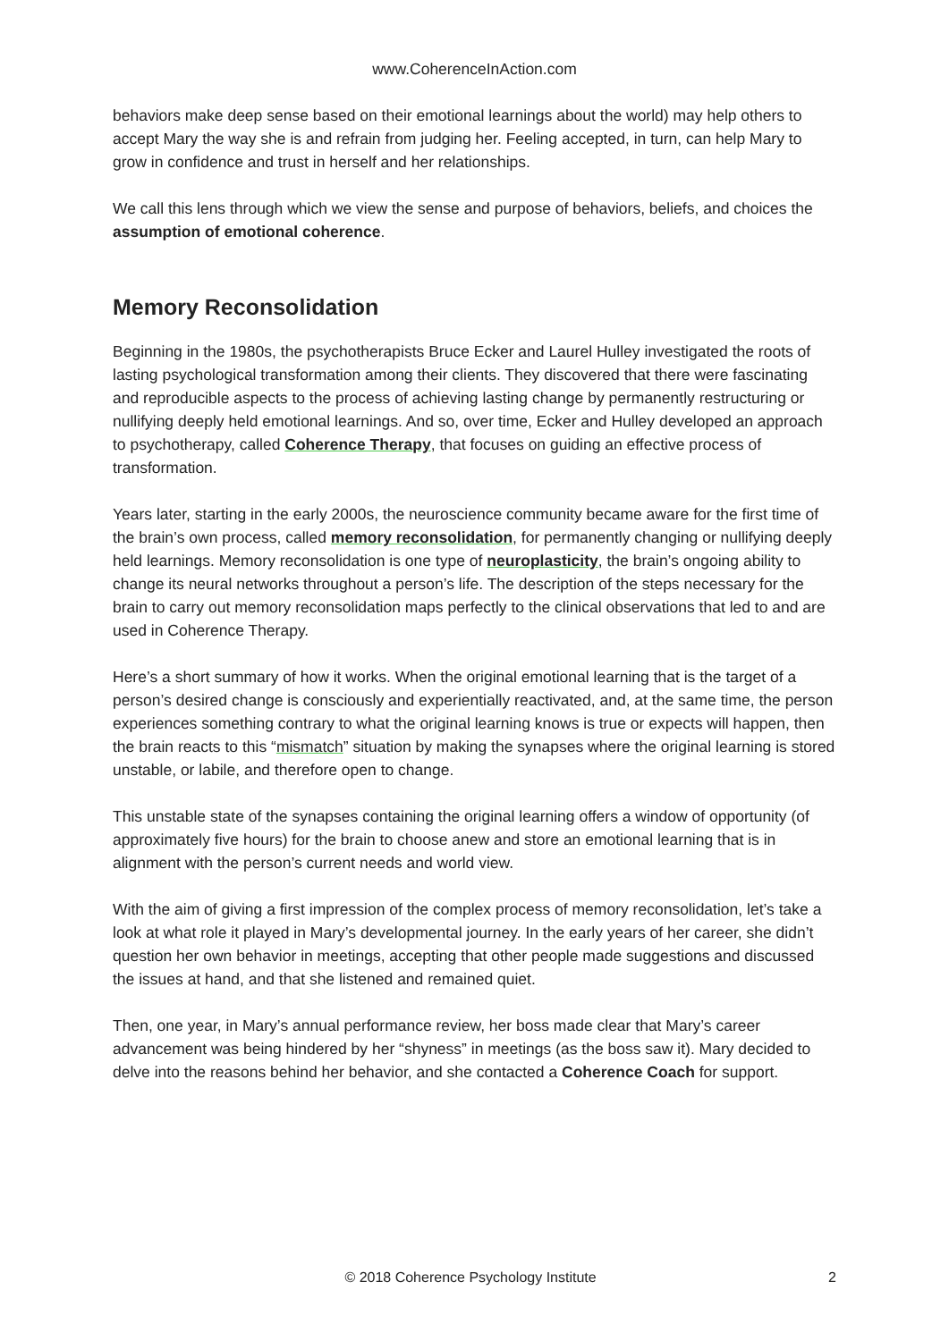www.CoherenceInAction.com
behaviors make deep sense based on their emotional learnings about the world) may help others to accept Mary the way she is and refrain from judging her. Feeling accepted, in turn, can help Mary to grow in confidence and trust in herself and her relationships.
We call this lens through which we view the sense and purpose of behaviors, beliefs, and choices the assumption of emotional coherence.
Memory Reconsolidation
Beginning in the 1980s, the psychotherapists Bruce Ecker and Laurel Hulley investigated the roots of lasting psychological transformation among their clients. They discovered that there were fascinating and reproducible aspects to the process of achieving lasting change by permanently restructuring or nullifying deeply held emotional learnings. And so, over time, Ecker and Hulley developed an approach to psychotherapy, called Coherence Therapy, that focuses on guiding an effective process of transformation.
Years later, starting in the early 2000s, the neuroscience community became aware for the first time of the brain’s own process, called memory reconsolidation, for permanently changing or nullifying deeply held learnings. Memory reconsolidation is one type of neuroplasticity, the brain’s ongoing ability to change its neural networks throughout a person’s life. The description of the steps necessary for the brain to carry out memory reconsolidation maps perfectly to the clinical observations that led to and are used in Coherence Therapy.
Here’s a short summary of how it works. When the original emotional learning that is the target of a person’s desired change is consciously and experientially reactivated, and, at the same time, the person experiences something contrary to what the original learning knows is true or expects will happen, then the brain reacts to this “mismatch” situation by making the synapses where the original learning is stored unstable, or labile, and therefore open to change.
This unstable state of the synapses containing the original learning offers a window of opportunity (of approximately five hours) for the brain to choose anew and store an emotional learning that is in alignment with the person’s current needs and world view.
With the aim of giving a first impression of the complex process of memory reconsolidation, let’s take a look at what role it played in Mary’s developmental journey. In the early years of her career, she didn’t question her own behavior in meetings, accepting that other people made suggestions and discussed the issues at hand, and that she listened and remained quiet.
Then, one year, in Mary’s annual performance review, her boss made clear that Mary’s career advancement was being hindered by her “shyness” in meetings (as the boss saw it). Mary decided to delve into the reasons behind her behavior, and she contacted a Coherence Coach for support.
© 2018 Coherence Psychology Institute 2